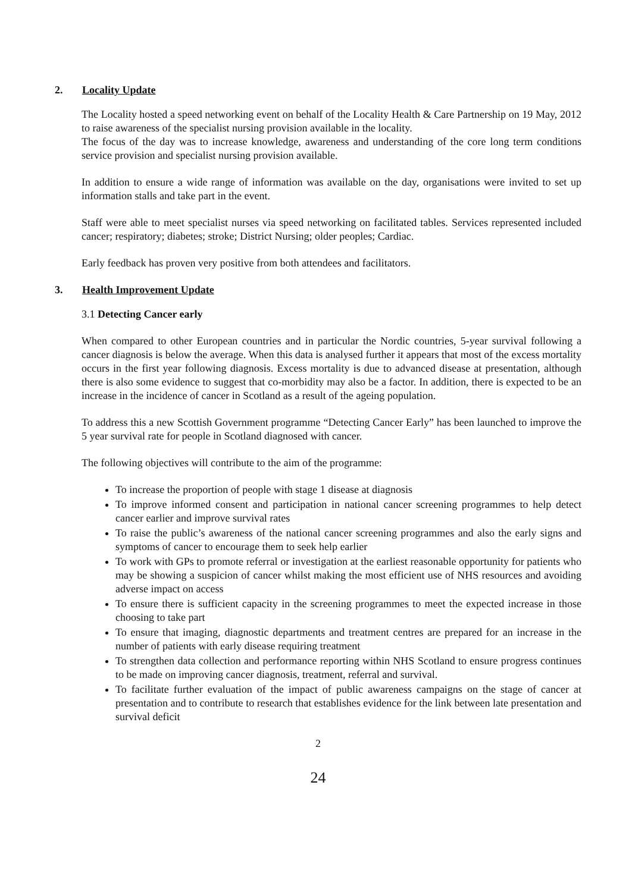2. Locality Update
The Locality hosted a speed networking event on behalf of the Locality Health & Care Partnership on 19 May, 2012 to raise awareness of the specialist nursing provision available in the locality.
The focus of the day was to increase knowledge, awareness and understanding of the core long term conditions service provision and specialist nursing provision available.
In addition to ensure a wide range of information was available on the day, organisations were invited to set up information stalls and take part in the event.
Staff were able to meet specialist nurses via speed networking on facilitated tables. Services represented included cancer; respiratory; diabetes; stroke; District Nursing; older peoples; Cardiac.
Early feedback has proven very positive from both attendees and facilitators.
3. Health Improvement Update
3.1 Detecting Cancer early
When compared to other European countries and in particular the Nordic countries, 5-year survival following a cancer diagnosis is below the average. When this data is analysed further it appears that most of the excess mortality occurs in the first year following diagnosis. Excess mortality is due to advanced disease at presentation, although there is also some evidence to suggest that co-morbidity may also be a factor. In addition, there is expected to be an increase in the incidence of cancer in Scotland as a result of the ageing population.
To address this a new Scottish Government programme “Detecting Cancer Early” has been launched to improve the 5 year survival rate for people in Scotland diagnosed with cancer.
The following objectives will contribute to the aim of the programme:
To increase the proportion of people with stage 1 disease at diagnosis
To improve informed consent and participation in national cancer screening programmes to help detect cancer earlier and improve survival rates
To raise the public’s awareness of the national cancer screening programmes and also the early signs and symptoms of cancer to encourage them to seek help earlier
To work with GPs to promote referral or investigation at the earliest reasonable opportunity for patients who may be showing a suspicion of cancer whilst making the most efficient use of NHS resources and avoiding adverse impact on access
To ensure there is sufficient capacity in the screening programmes to meet the expected increase in those choosing to take part
To ensure that imaging, diagnostic departments and treatment centres are prepared for an increase in the number of patients with early disease requiring treatment
To strengthen data collection and performance reporting within NHS Scotland to ensure progress continues to be made on improving cancer diagnosis, treatment, referral and survival.
To facilitate further evaluation of the impact of public awareness campaigns on the stage of cancer at presentation and to contribute to research that establishes evidence for the link between late presentation and survival deficit
2
24